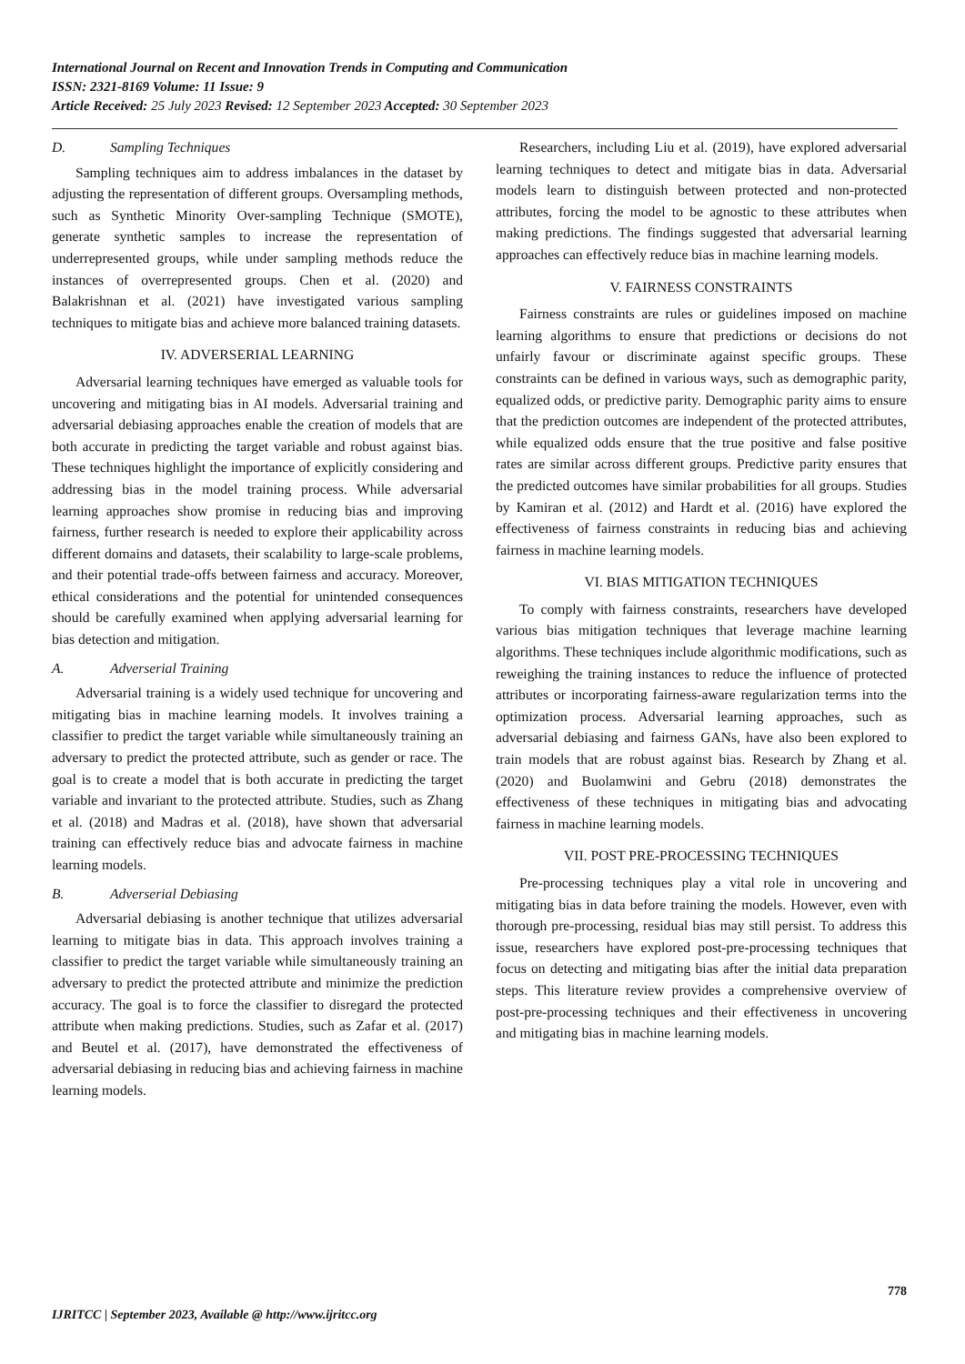International Journal on Recent and Innovation Trends in Computing and Communication
ISSN: 2321-8169 Volume: 11 Issue: 9
Article Received: 25 July 2023 Revised: 12 September 2023 Accepted: 30 September 2023
D. Sampling Techniques
Sampling techniques aim to address imbalances in the dataset by adjusting the representation of different groups. Oversampling methods, such as Synthetic Minority Over-sampling Technique (SMOTE), generate synthetic samples to increase the representation of underrepresented groups, while under sampling methods reduce the instances of overrepresented groups. Chen et al. (2020) and Balakrishnan et al. (2021) have investigated various sampling techniques to mitigate bias and achieve more balanced training datasets.
IV. ADVERSERIAL LEARNING
Adversarial learning techniques have emerged as valuable tools for uncovering and mitigating bias in AI models. Adversarial training and adversarial debiasing approaches enable the creation of models that are both accurate in predicting the target variable and robust against bias. These techniques highlight the importance of explicitly considering and addressing bias in the model training process. While adversarial learning approaches show promise in reducing bias and improving fairness, further research is needed to explore their applicability across different domains and datasets, their scalability to large-scale problems, and their potential trade-offs between fairness and accuracy. Moreover, ethical considerations and the potential for unintended consequences should be carefully examined when applying adversarial learning for bias detection and mitigation.
A. Adverserial Training
Adversarial training is a widely used technique for uncovering and mitigating bias in machine learning models. It involves training a classifier to predict the target variable while simultaneously training an adversary to predict the protected attribute, such as gender or race. The goal is to create a model that is both accurate in predicting the target variable and invariant to the protected attribute. Studies, such as Zhang et al. (2018) and Madras et al. (2018), have shown that adversarial training can effectively reduce bias and advocate fairness in machine learning models.
B. Adverserial Debiasing
Adversarial debiasing is another technique that utilizes adversarial learning to mitigate bias in data. This approach involves training a classifier to predict the target variable while simultaneously training an adversary to predict the protected attribute and minimize the prediction accuracy. The goal is to force the classifier to disregard the protected attribute when making predictions. Studies, such as Zafar et al. (2017) and Beutel et al. (2017), have demonstrated the effectiveness of adversarial debiasing in reducing bias and achieving fairness in machine learning models.
Researchers, including Liu et al. (2019), have explored adversarial learning techniques to detect and mitigate bias in data. Adversarial models learn to distinguish between protected and non-protected attributes, forcing the model to be agnostic to these attributes when making predictions. The findings suggested that adversarial learning approaches can effectively reduce bias in machine learning models.
V. FAIRNESS CONSTRAINTS
Fairness constraints are rules or guidelines imposed on machine learning algorithms to ensure that predictions or decisions do not unfairly favour or discriminate against specific groups. These constraints can be defined in various ways, such as demographic parity, equalized odds, or predictive parity. Demographic parity aims to ensure that the prediction outcomes are independent of the protected attributes, while equalized odds ensure that the true positive and false positive rates are similar across different groups. Predictive parity ensures that the predicted outcomes have similar probabilities for all groups. Studies by Kamiran et al. (2012) and Hardt et al. (2016) have explored the effectiveness of fairness constraints in reducing bias and achieving fairness in machine learning models.
VI. BIAS MITIGATION TECHNIQUES
To comply with fairness constraints, researchers have developed various bias mitigation techniques that leverage machine learning algorithms. These techniques include algorithmic modifications, such as reweighing the training instances to reduce the influence of protected attributes or incorporating fairness-aware regularization terms into the optimization process. Adversarial learning approaches, such as adversarial debiasing and fairness GANs, have also been explored to train models that are robust against bias. Research by Zhang et al. (2020) and Buolamwini and Gebru (2018) demonstrates the effectiveness of these techniques in mitigating bias and advocating fairness in machine learning models.
VII. POST PRE-PROCESSING TECHNIQUES
Pre-processing techniques play a vital role in uncovering and mitigating bias in data before training the models. However, even with thorough pre-processing, residual bias may still persist. To address this issue, researchers have explored post-pre-processing techniques that focus on detecting and mitigating bias after the initial data preparation steps. This literature review provides a comprehensive overview of post-pre-processing techniques and their effectiveness in uncovering and mitigating bias in machine learning models.
778
IJRITCC | September 2023, Available @ http://www.ijritcc.org